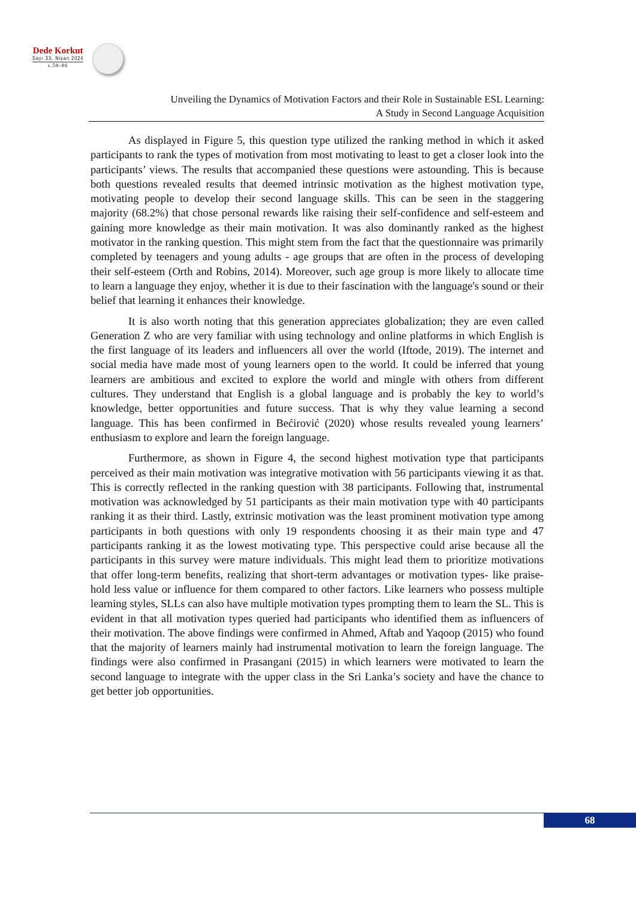Dede Korkut
Sayı 33, Nisan 2024
s.58-86
Unveiling the Dynamics of Motivation Factors and their Role in Sustainable ESL Learning:
A Study in Second Language Acquisition
As displayed in Figure 5, this question type utilized the ranking method in which it asked participants to rank the types of motivation from most motivating to least to get a closer look into the participants’ views. The results that accompanied these questions were astounding. This is because both questions revealed results that deemed intrinsic motivation as the highest motivation type, motivating people to develop their second language skills. This can be seen in the staggering majority (68.2%) that chose personal rewards like raising their self-confidence and self-esteem and gaining more knowledge as their main motivation. It was also dominantly ranked as the highest motivator in the ranking question. This might stem from the fact that the questionnaire was primarily completed by teenagers and young adults - age groups that are often in the process of developing their self-esteem (Orth and Robins, 2014). Moreover, such age group is more likely to allocate time to learn a language they enjoy, whether it is due to their fascination with the language's sound or their belief that learning it enhances their knowledge.
It is also worth noting that this generation appreciates globalization; they are even called Generation Z who are very familiar with using technology and online platforms in which English is the first language of its leaders and influencers all over the world (Iftode, 2019). The internet and social media have made most of young learners open to the world. It could be inferred that young learners are ambitious and excited to explore the world and mingle with others from different cultures. They understand that English is a global language and is probably the key to world’s knowledge, better opportunities and future success. That is why they value learning a second language. This has been confirmed in Bećirović (2020) whose results revealed young learners’ enthusiasm to explore and learn the foreign language.
Furthermore, as shown in Figure 4, the second highest motivation type that participants perceived as their main motivation was integrative motivation with 56 participants viewing it as that. This is correctly reflected in the ranking question with 38 participants. Following that, instrumental motivation was acknowledged by 51 participants as their main motivation type with 40 participants ranking it as their third. Lastly, extrinsic motivation was the least prominent motivation type among participants in both questions with only 19 respondents choosing it as their main type and 47 participants ranking it as the lowest motivating type. This perspective could arise because all the participants in this survey were mature individuals. This might lead them to prioritize motivations that offer long-term benefits, realizing that short-term advantages or motivation types- like praise- hold less value or influence for them compared to other factors. Like learners who possess multiple learning styles, SLLs can also have multiple motivation types prompting them to learn the SL. This is evident in that all motivation types queried had participants who identified them as influencers of their motivation. The above findings were confirmed in Ahmed, Aftab and Yaqoop (2015) who found that the majority of learners mainly had instrumental motivation to learn the foreign language. The findings were also confirmed in Prasangani (2015) in which learners were motivated to learn the second language to integrate with the upper class in the Sri Lanka’s society and have the chance to get better job opportunities.
68